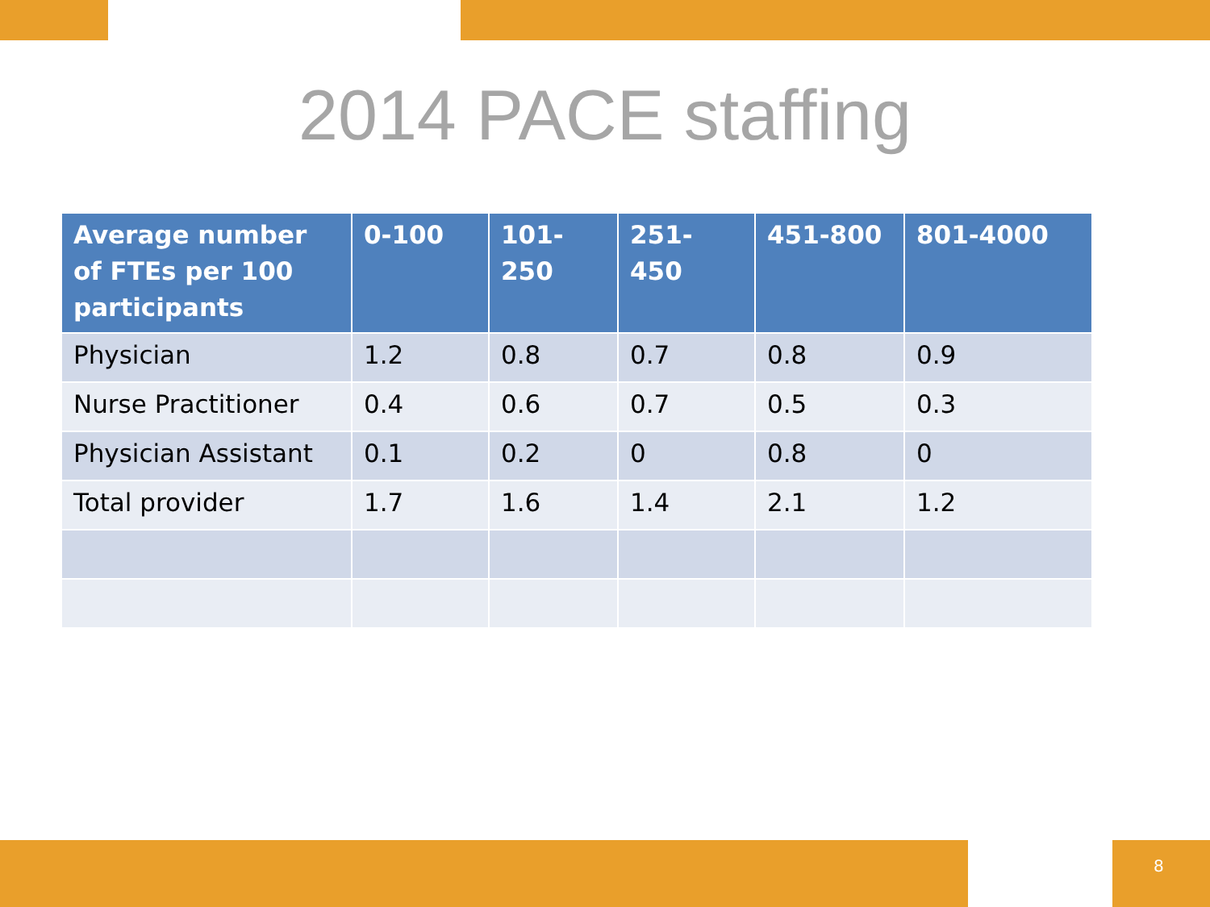2014 PACE staffing
| Average number of FTEs per 100 participants | 0-100 | 101-250 | 251-450 | 451-800 | 801-4000 |
| --- | --- | --- | --- | --- | --- |
| Physician | 1.2 | 0.8 | 0.7 | 0.8 | 0.9 |
| Nurse Practitioner | 0.4 | 0.6 | 0.7 | 0.5 | 0.3 |
| Physician Assistant | 0.1 | 0.2 | 0 | 0.8 | 0 |
| Total provider | 1.7 | 1.6 | 1.4 | 2.1 | 1.2 |
8